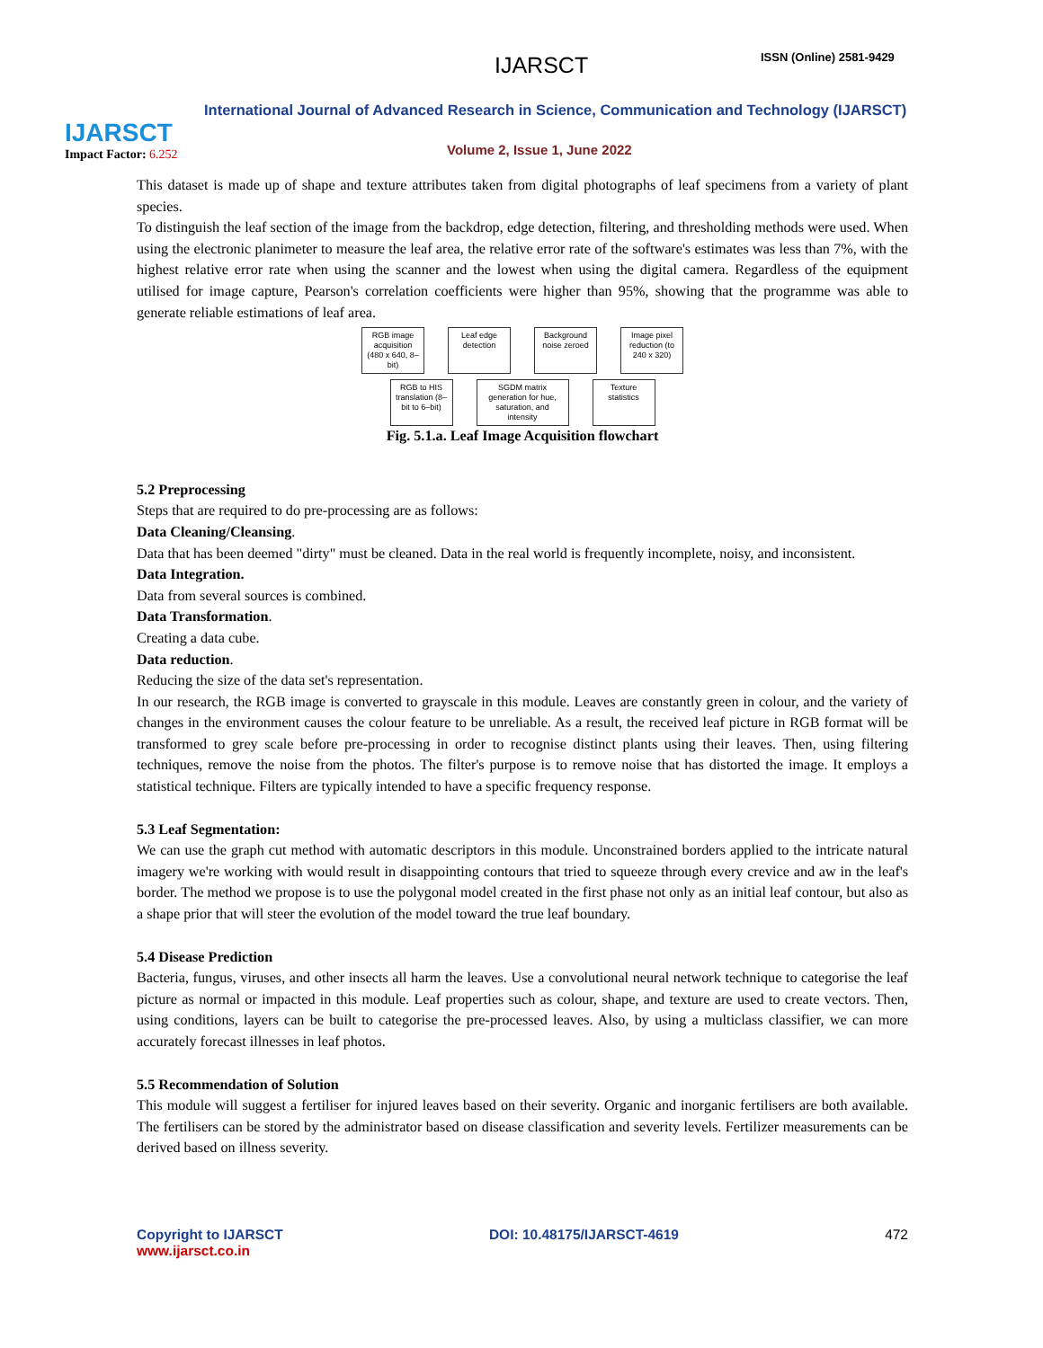IJARSCT
Impact Factor: 6.252
IJARSCT ISSN (Online) 2581-9429
International Journal of Advanced Research in Science, Communication and Technology (IJARSCT)
Volume 2, Issue 1, June 2022
This dataset is made up of shape and texture attributes taken from digital photographs of leaf specimens from a variety of plant species.
To distinguish the leaf section of the image from the backdrop, edge detection, filtering, and thresholding methods were used. When using the electronic planimeter to measure the leaf area, the relative error rate of the software's estimates was less than 7%, with the highest relative error rate when using the scanner and the lowest when using the digital camera. Regardless of the equipment utilised for image capture, Pearson's correlation coefficients were higher than 95%, showing that the programme was able to generate reliable estimations of leaf area.
RGB image acquisition (480 x 640, 8–bit)
Leaf edge detection
Background noise zeroed
Image pixel reduction (to 240 x 320)
RGB to HIS translation (8–bit to 6–bit)
SGDM matrix generation for hue, saturation, and intensity
Texture statistics
Fig. 5.1.a. Leaf Image Acquisition flowchart
5.2 Preprocessing
Steps that are required to do pre-processing are as follows:
Data Cleaning/Cleansing.
Data that has been deemed "dirty" must be cleaned. Data in the real world is frequently incomplete, noisy, and inconsistent.
Data Integration.
Data from several sources is combined.
Data Transformation.
Creating a data cube.
Data reduction.
Reducing the size of the data set's representation.
In our research, the RGB image is converted to grayscale in this module. Leaves are constantly green in colour, and the variety of changes in the environment causes the colour feature to be unreliable. As a result, the received leaf picture in RGB format will be transformed to grey scale before pre-processing in order to recognise distinct plants using their leaves. Then, using filtering techniques, remove the noise from the photos. The filter's purpose is to remove noise that has distorted the image. It employs a statistical technique. Filters are typically intended to have a specific frequency response.
5.3 Leaf Segmentation:
We can use the graph cut method with automatic descriptors in this module. Unconstrained borders applied to the intricate natural imagery we're working with would result in disappointing contours that tried to squeeze through every crevice and aw in the leaf's border. The method we propose is to use the polygonal model created in the first phase not only as an initial leaf contour, but also as a shape prior that will steer the evolution of the model toward the true leaf boundary.
5.4 Disease Prediction
Bacteria, fungus, viruses, and other insects all harm the leaves. Use a convolutional neural network technique to categorise the leaf picture as normal or impacted in this module. Leaf properties such as colour, shape, and texture are used to create vectors. Then, using conditions, layers can be built to categorise the pre-processed leaves. Also, by using a multiclass classifier, we can more accurately forecast illnesses in leaf photos.
5.5 Recommendation of Solution
This module will suggest a fertiliser for injured leaves based on their severity. Organic and inorganic fertilisers are both available. The fertilisers can be stored by the administrator based on disease classification and severity levels. Fertilizer measurements can be derived based on illness severity.
Copyright to IJARSCT
www.ijarsct.co.in
DOI: 10.48175/IJARSCT-4619 472